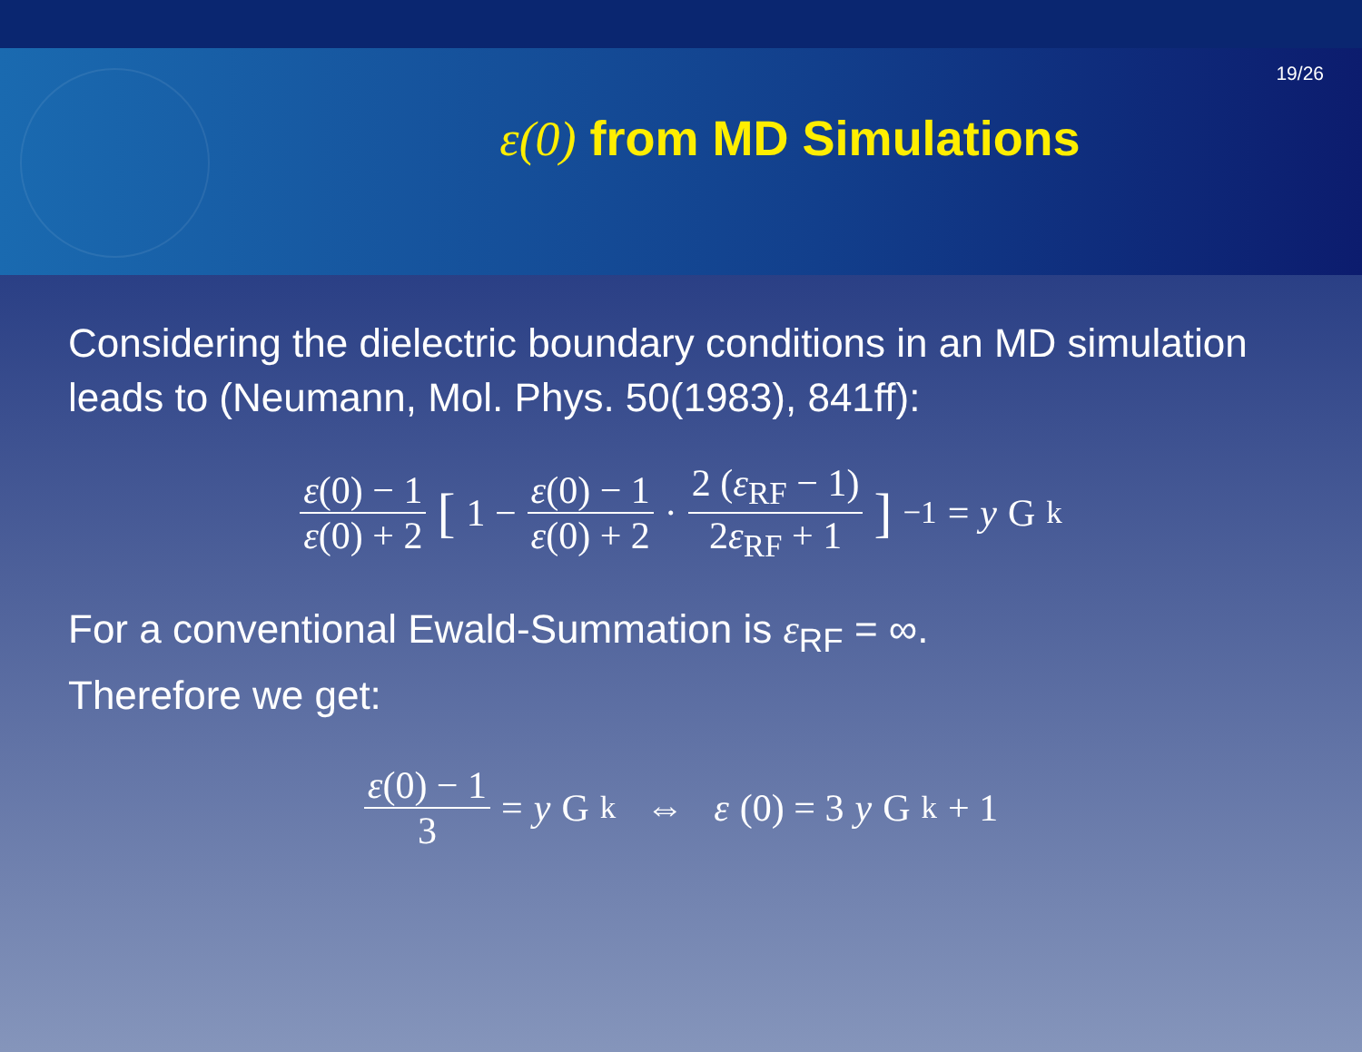19/26
ε(0) from MD Simulations
Considering the dielectric boundary conditions in an MD simulation leads to (Neumann, Mol. Phys. 50(1983), 841ff):
ε(0) − 1 ε(0) + 2 [1 − ε(0) − 1 ε(0) + 2 · 2 (ε<sub>RF</sub> − 1) 2ε<sub>RF</sub> + 1 ]<sup>−1</sup> = y G<sub>k</sub>
For a conventional Ewald-Summation is ε<sub>RF</sub> = ∞.
Therefore we get:
ε(0) − 1 3 = y G<sub>k</sub> ⇔ ε (0) = 3 y G<sub>k</sub> + 1